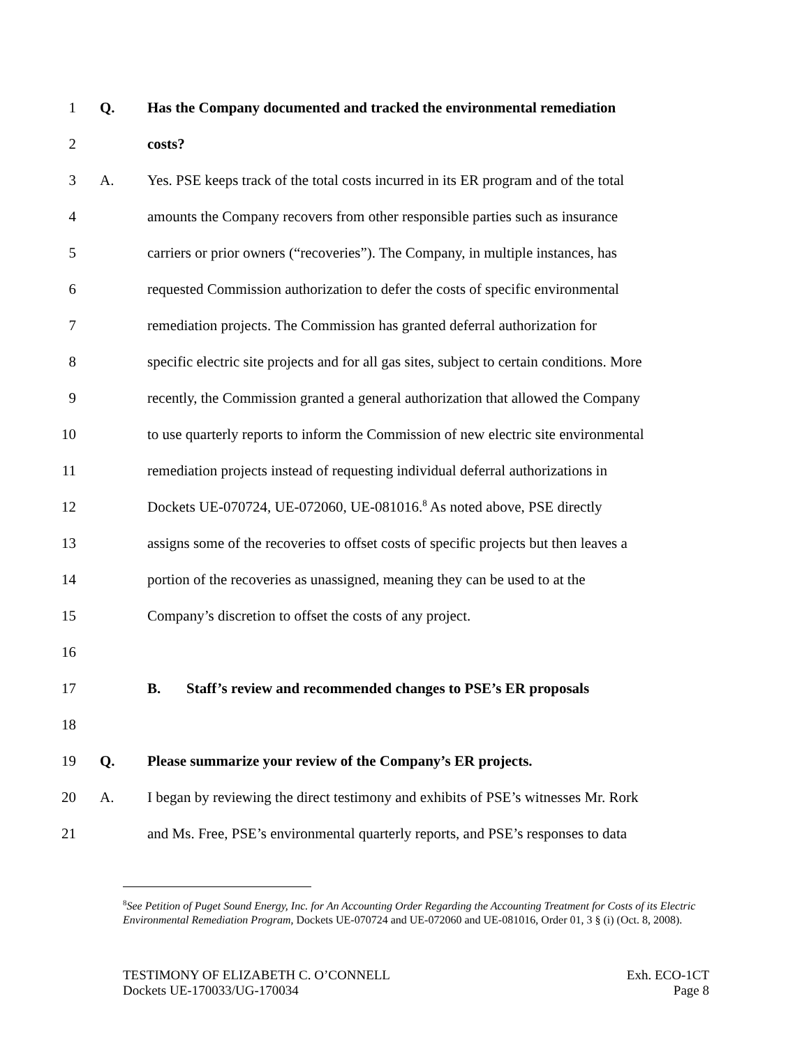1 Q. Has the Company documented and tracked the environmental remediation
2 costs?
3 A. Yes. PSE keeps track of the total costs incurred in its ER program and of the total
4 amounts the Company recovers from other responsible parties such as insurance
5 carriers or prior owners (“recoveries”). The Company, in multiple instances, has
6 requested Commission authorization to defer the costs of specific environmental
7 remediation projects. The Commission has granted deferral authorization for
8 specific electric site projects and for all gas sites, subject to certain conditions. More
9 recently, the Commission granted a general authorization that allowed the Company
10 to use quarterly reports to inform the Commission of new electric site environmental
11 remediation projects instead of requesting individual deferral authorizations in
12 Dockets UE-070724, UE-072060, UE-081016.<sup>8</sup> As noted above, PSE directly
13 assigns some of the recoveries to offset costs of specific projects but then leaves a
14 portion of the recoveries as unassigned, meaning they can be used to at the
15 Company’s discretion to offset the costs of any project.
16
17 B. Staff’s review and recommended changes to PSE’s ER proposals
18
19 Q. Please summarize your review of the Company’s ER projects.
20 A. I began by reviewing the direct testimony and exhibits of PSE’s witnesses Mr. Rork
21 and Ms. Free, PSE’s environmental quarterly reports, and PSE’s responses to data
<sup>8</sup> See Petition of Puget Sound Energy, Inc. for An Accounting Order Regarding the Accounting Treatment for Costs of its Electric Environmental Remediation Program, Dockets UE-070724 and UE-072060 and UE-081016, Order 01, 3 § (i) (Oct. 8, 2008).
TESTIMONY OF ELIZABETH C. O’CONNELL
Dockets UE-170033/UG-170034
Exh. ECO-1CT
Page 8